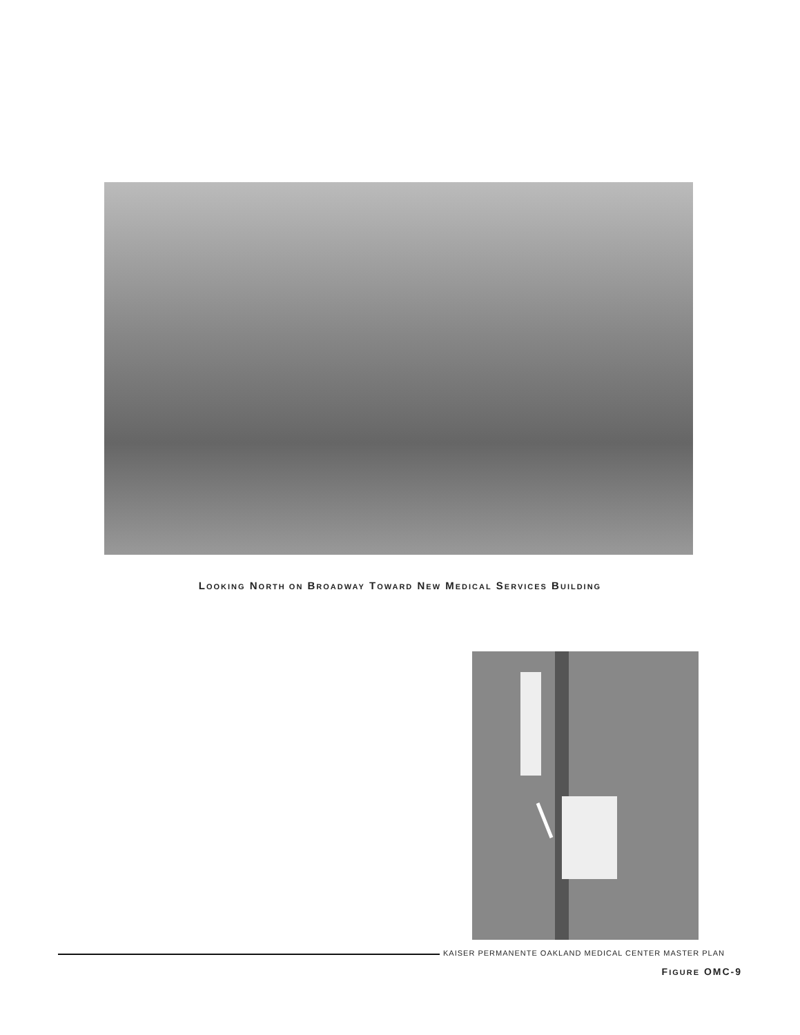LOOKING NORTH ON BROADWAY TOWARD NEW MEDICAL SERVICES BUILDING
KAISER PERMANENTE OAKLAND MEDICAL CENTER MASTER PLAN
FIGURE OMC-9